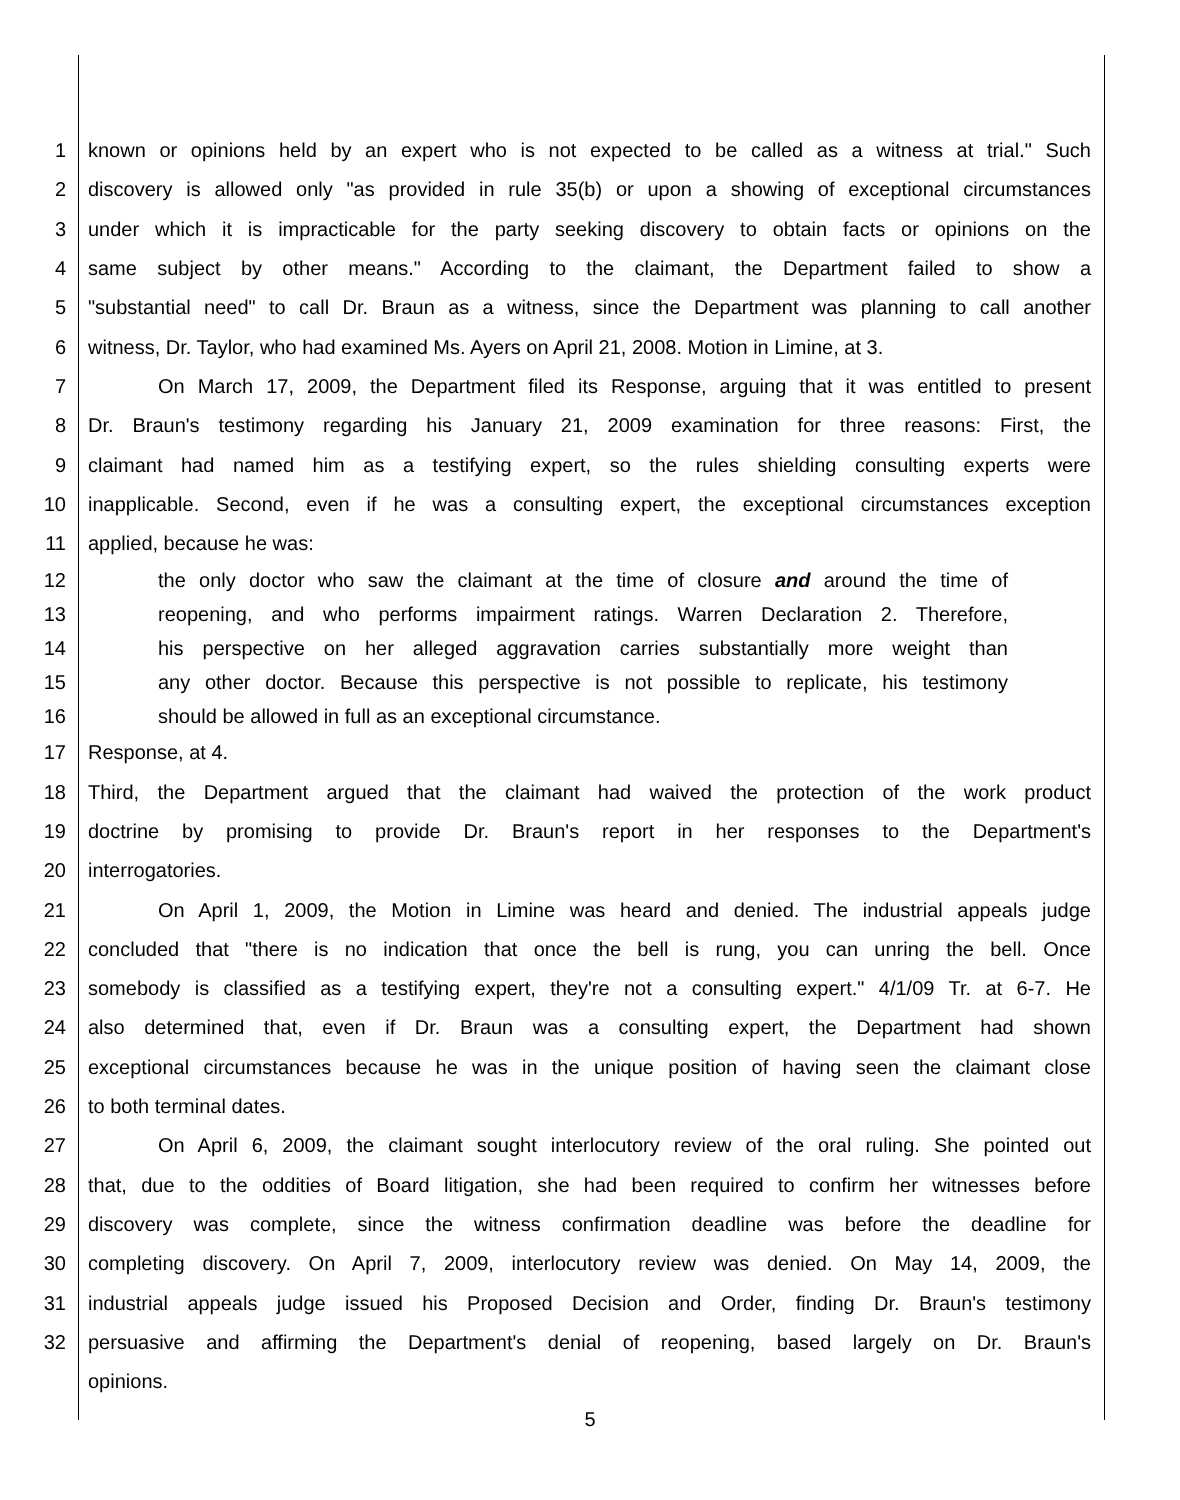1 known or opinions held by an expert who is not expected to be called as a witness at trial." Such
2 discovery is allowed only "as provided in rule 35(b) or upon a showing of exceptional circumstances
3 under which it is impracticable for the party seeking discovery to obtain facts or opinions on the
4 same subject by other means." According to the claimant, the Department failed to show a
5 "substantial need" to call Dr. Braun as a witness, since the Department was planning to call another
6 witness, Dr. Taylor, who had examined Ms. Ayers on April 21, 2008. Motion in Limine, at 3.
7 On March 17, 2009, the Department filed its Response, arguing that it was entitled to present
8 Dr. Braun's testimony regarding his January 21, 2009 examination for three reasons: First, the
9 claimant had named him as a testifying expert, so the rules shielding consulting experts were
10 inapplicable. Second, even if he was a consulting expert, the exceptional circumstances exception
11 applied, because he was:
12 the only doctor who saw the claimant at the time of closure and around the time of
13 reopening, and who performs impairment ratings. Warren Declaration 2. Therefore,
14 his perspective on her alleged aggravation carries substantially more weight than
15 any other doctor. Because this perspective is not possible to replicate, his testimony
16 should be allowed in full as an exceptional circumstance.
17 Response, at 4.
18 Third, the Department argued that the claimant had waived the protection of the work product
19 doctrine by promising to provide Dr. Braun's report in her responses to the Department's
20 interrogatories.
21 On April 1, 2009, the Motion in Limine was heard and denied. The industrial appeals judge
22 concluded that "there is no indication that once the bell is rung, you can unring the bell. Once
23 somebody is classified as a testifying expert, they're not a consulting expert." 4/1/09 Tr. at 6-7. He
24 also determined that, even if Dr. Braun was a consulting expert, the Department had shown
25 exceptional circumstances because he was in the unique position of having seen the claimant close
26 to both terminal dates.
27 On April 6, 2009, the claimant sought interlocutory review of the oral ruling. She pointed out
28 that, due to the oddities of Board litigation, she had been required to confirm her witnesses before
29 discovery was complete, since the witness confirmation deadline was before the deadline for
30 completing discovery. On April 7, 2009, interlocutory review was denied. On May 14, 2009, the
31 industrial appeals judge issued his Proposed Decision and Order, finding Dr. Braun's testimony
32 persuasive and affirming the Department's denial of reopening, based largely on Dr. Braun's
opinions.
5